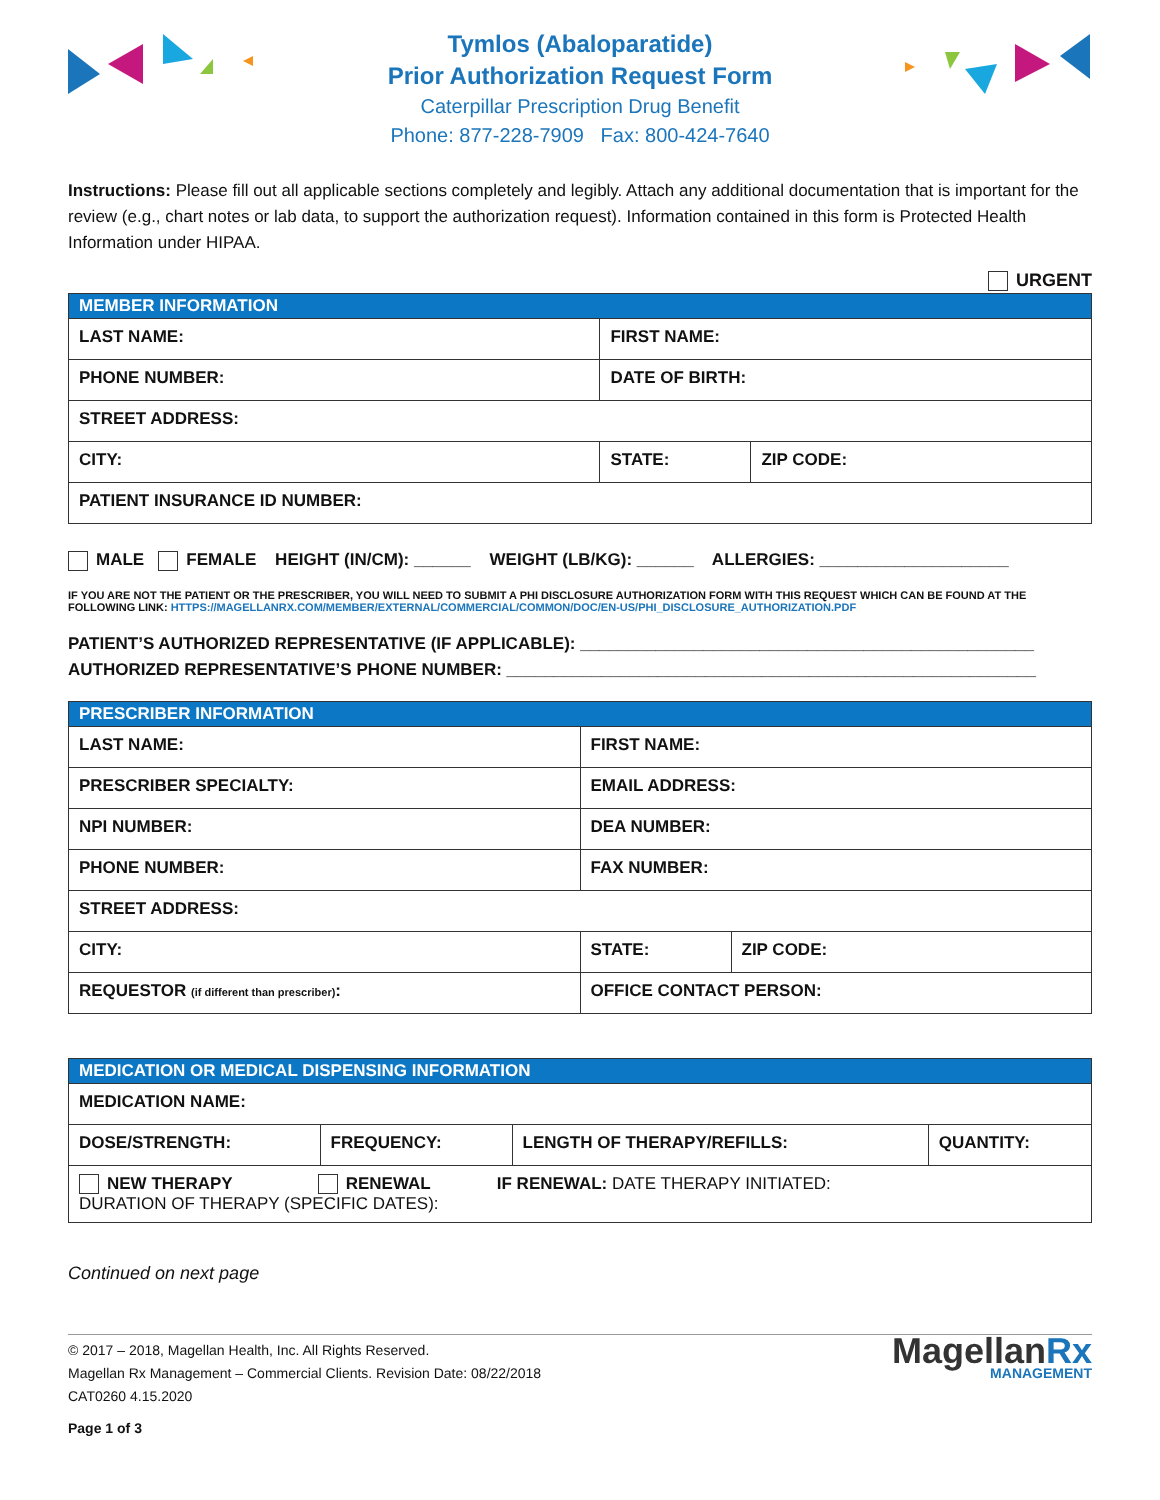Tymlos (Abaloparatide)
Prior Authorization Request Form
Caterpillar Prescription Drug Benefit
Phone: 877-228-7909 Fax: 800-424-7640
Instructions: Please fill out all applicable sections completely and legibly. Attach any additional documentation that is important for the review (e.g., chart notes or lab data, to support the authorization request). Information contained in this form is Protected Health Information under HIPAA.
URGENT
| MEMBER INFORMATION | | |
| --- | --- | --- |
| LAST NAME: | FIRST NAME: | |
| PHONE NUMBER: | DATE OF BIRTH: | |
| STREET ADDRESS: | | |
| CITY: | STATE: | ZIP CODE: |
| PATIENT INSURANCE ID NUMBER: | | |
MALE FEMALE HEIGHT (IN/CM): ______ WEIGHT (LB/KG): ______ ALLERGIES: ____________________
IF YOU ARE NOT THE PATIENT OR THE PRESCRIBER, YOU WILL NEED TO SUBMIT A PHI DISCLOSURE AUTHORIZATION FORM WITH THIS REQUEST WHICH CAN BE FOUND AT THE FOLLOWING LINK: HTTPS://MAGELLANRX.COM/MEMBER/EXTERNAL/COMMERCIAL/COMMON/DOC/EN-US/PHI_DISCLOSURE_AUTHORIZATION.PDF
PATIENT’S AUTHORIZED REPRESENTATIVE (IF APPLICABLE): ________________________________________________
AUTHORIZED REPRESENTATIVE’S PHONE NUMBER: ________________________________________________________
| PRESCRIBER INFORMATION | | |
| --- | --- | --- |
| LAST NAME: | FIRST NAME: | |
| PRESCRIBER SPECIALTY: | EMAIL ADDRESS: | |
| NPI NUMBER: | DEA NUMBER: | |
| PHONE NUMBER: | FAX NUMBER: | |
| STREET ADDRESS: | | |
| CITY: | STATE: | ZIP CODE: |
| REQUESTOR (if different than prescriber) : | OFFICE CONTACT PERSON: | |
| MEDICATION OR MEDICAL DISPENSING INFORMATION | | | |
| --- | --- | --- | --- |
| MEDICATION NAME: | | | |
| DOSE/STRENGTH: | FREQUENCY: | LENGTH OF THERAPY/REFILLS: | QUANTITY: |
| NEW THERAPY RENEWAL IF RENEWAL: DATE THERAPY INITIATED: DURATION OF THERAPY (SPECIFIC DATES): | | | |
Continued on next page
© 2017 – 2018, Magellan Health, Inc. All Rights Reserved.
Magellan Rx Management – Commercial Clients. Revision Date: 08/22/2018
CAT0260 4.15.2020
Page 1 of 3
MagellanRx
MANAGEMENT